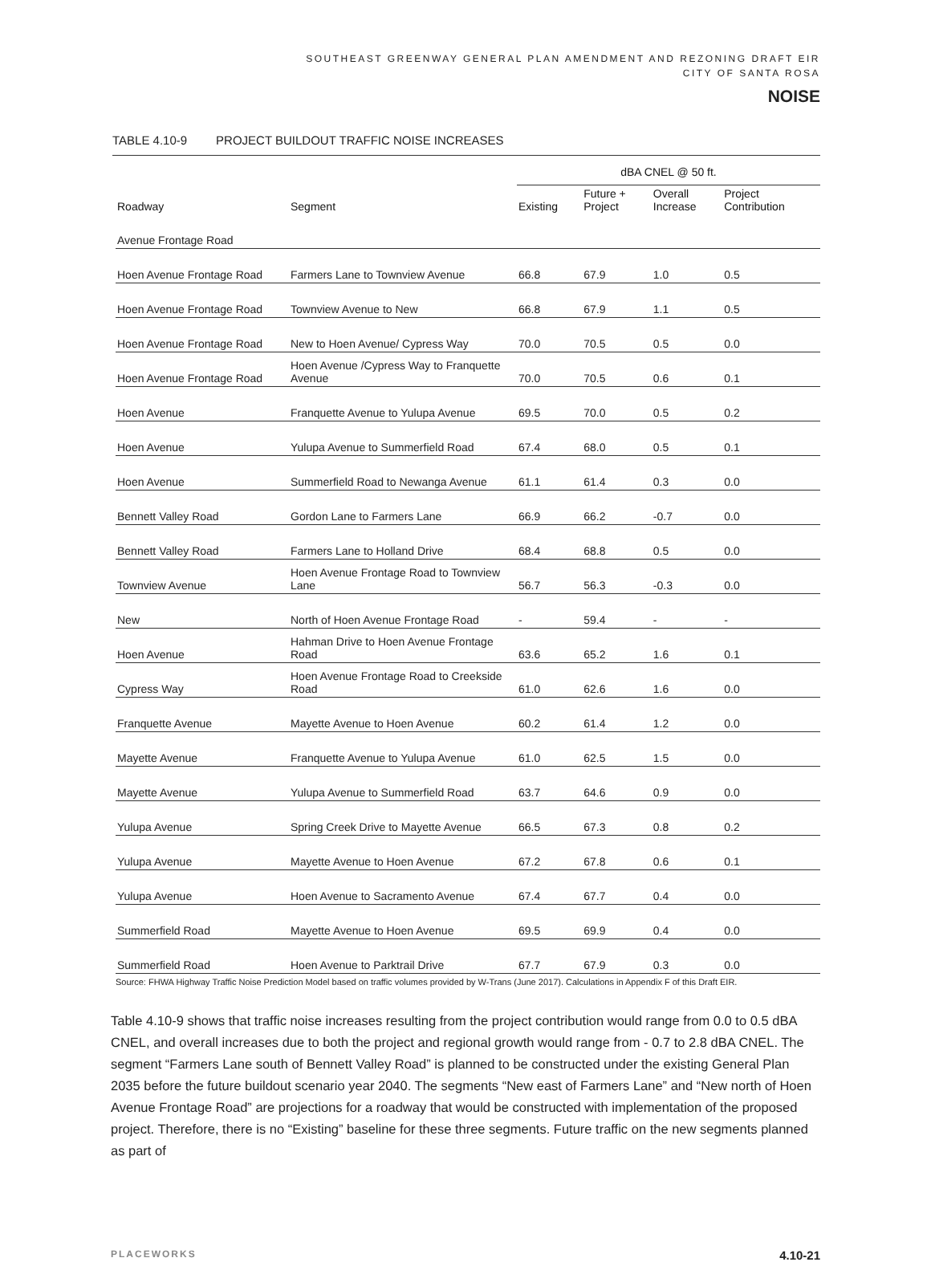SOUTHEAST GREENWAY GENERAL PLAN AMENDMENT AND REZONING DRAFT EIR
CITY OF SANTA ROSA
NOISE
TABLE 4.10-9 PROJECT BUILDOUT TRAFFIC NOISE INCREASES
| | | dBA CNEL @ 50 ft. | | | |
| --- | --- | --- | --- | --- | --- |
| Roadway | Segment | Existing | Future + Project | Overall Increase | Project Contribution |
| Avenue Frontage Road | | | | | |
| Hoen Avenue Frontage Road | Farmers Lane to Townview Avenue | 66.8 | 67.9 | 1.0 | 0.5 |
| Hoen Avenue Frontage Road | Townview Avenue to New | 66.8 | 67.9 | 1.1 | 0.5 |
| Hoen Avenue Frontage Road | New to Hoen Avenue/ Cypress Way | 70.0 | 70.5 | 0.5 | 0.0 |
| Hoen Avenue Frontage Road | Hoen Avenue /Cypress Way to Franquette Avenue | 70.0 | 70.5 | 0.6 | 0.1 |
| Hoen Avenue | Franquette Avenue to Yulupa Avenue | 69.5 | 70.0 | 0.5 | 0.2 |
| Hoen Avenue | Yulupa Avenue to Summerfield Road | 67.4 | 68.0 | 0.5 | 0.1 |
| Hoen Avenue | Summerfield Road to Newanga Avenue | 61.1 | 61.4 | 0.3 | 0.0 |
| Bennett Valley Road | Gordon Lane to Farmers Lane | 66.9 | 66.2 | -0.7 | 0.0 |
| Bennett Valley Road | Farmers Lane to Holland Drive | 68.4 | 68.8 | 0.5 | 0.0 |
| Townview Avenue | Hoen Avenue Frontage Road to Townview Lane | 56.7 | 56.3 | -0.3 | 0.0 |
| New | North of Hoen Avenue Frontage Road | - | 59.4 | - | - |
| Hoen Avenue | Hahman Drive to Hoen Avenue Frontage Road | 63.6 | 65.2 | 1.6 | 0.1 |
| Cypress Way | Hoen Avenue Frontage Road to Creekside Road | 61.0 | 62.6 | 1.6 | 0.0 |
| Franquette Avenue | Mayette Avenue to Hoen Avenue | 60.2 | 61.4 | 1.2 | 0.0 |
| Mayette Avenue | Franquette Avenue to Yulupa Avenue | 61.0 | 62.5 | 1.5 | 0.0 |
| Mayette Avenue | Yulupa Avenue to Summerfield Road | 63.7 | 64.6 | 0.9 | 0.0 |
| Yulupa Avenue | Spring Creek Drive to Mayette Avenue | 66.5 | 67.3 | 0.8 | 0.2 |
| Yulupa Avenue | Mayette Avenue to Hoen Avenue | 67.2 | 67.8 | 0.6 | 0.1 |
| Yulupa Avenue | Hoen Avenue to Sacramento Avenue | 67.4 | 67.7 | 0.4 | 0.0 |
| Summerfield Road | Mayette Avenue to Hoen Avenue | 69.5 | 69.9 | 0.4 | 0.0 |
| Summerfield Road | Hoen Avenue to Parktrail Drive | 67.7 | 67.9 | 0.3 | 0.0 |
Source: FHWA Highway Traffic Noise Prediction Model based on traffic volumes provided by W-Trans (June 2017). Calculations in Appendix F of this Draft EIR.
Table 4.10-9 shows that traffic noise increases resulting from the project contribution would range from 0.0 to 0.5 dBA CNEL, and overall increases due to both the project and regional growth would range from - 0.7 to 2.8 dBA CNEL. The segment “Farmers Lane south of Bennett Valley Road” is planned to be constructed under the existing General Plan 2035 before the future buildout scenario year 2040. The segments “New east of Farmers Lane” and “New north of Hoen Avenue Frontage Road” are projections for a roadway that would be constructed with implementation of the proposed project. Therefore, there is no “Existing” baseline for these three segments. Future traffic on the new segments planned as part of
PLACEWORKS 4.10-21